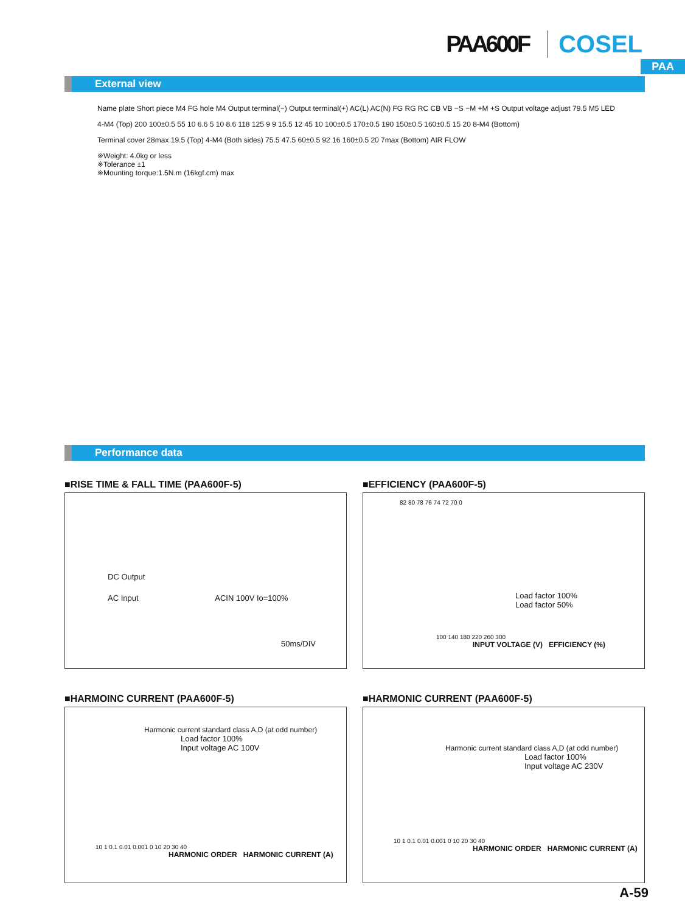PAA600F COSEL
PAA
External view
Name plate Short piece M4 FG hole M4 Output terminal(−) Output terminal(+) AC(L) AC(N) FG RG RC CB VB −S −M +M +S Output voltage adjust 79.5 M5 LED
4-M4 (Top) 200 100±0.5 55 10 6.6 5 10 8.6 118 125 9 9 15.5 12 45 10 100±0.5 170±0.5 190 150±0.5 160±0.5 15 20 8-M4 (Bottom)
Terminal cover 28max 19.5 (Top) 4-M4 (Both sides) 75.5 47.5 60±0.5 92 16 160±0.5 20 7max (Bottom) AIR FLOW
※Weight: 4.0kg or less
※Tolerance ±1
※Mounting torque:1.5N.m (16kgf.cm) max
Performance data
■RISE TIME & FALL TIME (PAA600F-5)
DC Output
AC Input ACIN 100V Io=100%
50ms/DIV
■EFFICIENCY (PAA600F-5)
82 80 78 76 74 72 70 0
Load factor 100%
Load factor 50%
100 140 180 220 260 300
INPUT VOLTAGE (V) EFFICIENCY (%)
■HARMOINC CURRENT (PAA600F-5)
Harmonic current standard class A,D (at odd number)
Load factor 100%
Input voltage AC 100V
10 1 0.1 0.01 0.001 0 10 20 30 40
HARMONIC ORDER HARMONIC CURRENT (A)
■HARMONIC CURRENT (PAA600F-5)
Harmonic current standard class A,D (at odd number)
Load factor 100%
Input voltage AC 230V
10 1 0.1 0.01 0.001 0 10 20 30 40
HARMONIC ORDER HARMONIC CURRENT (A)
A-59